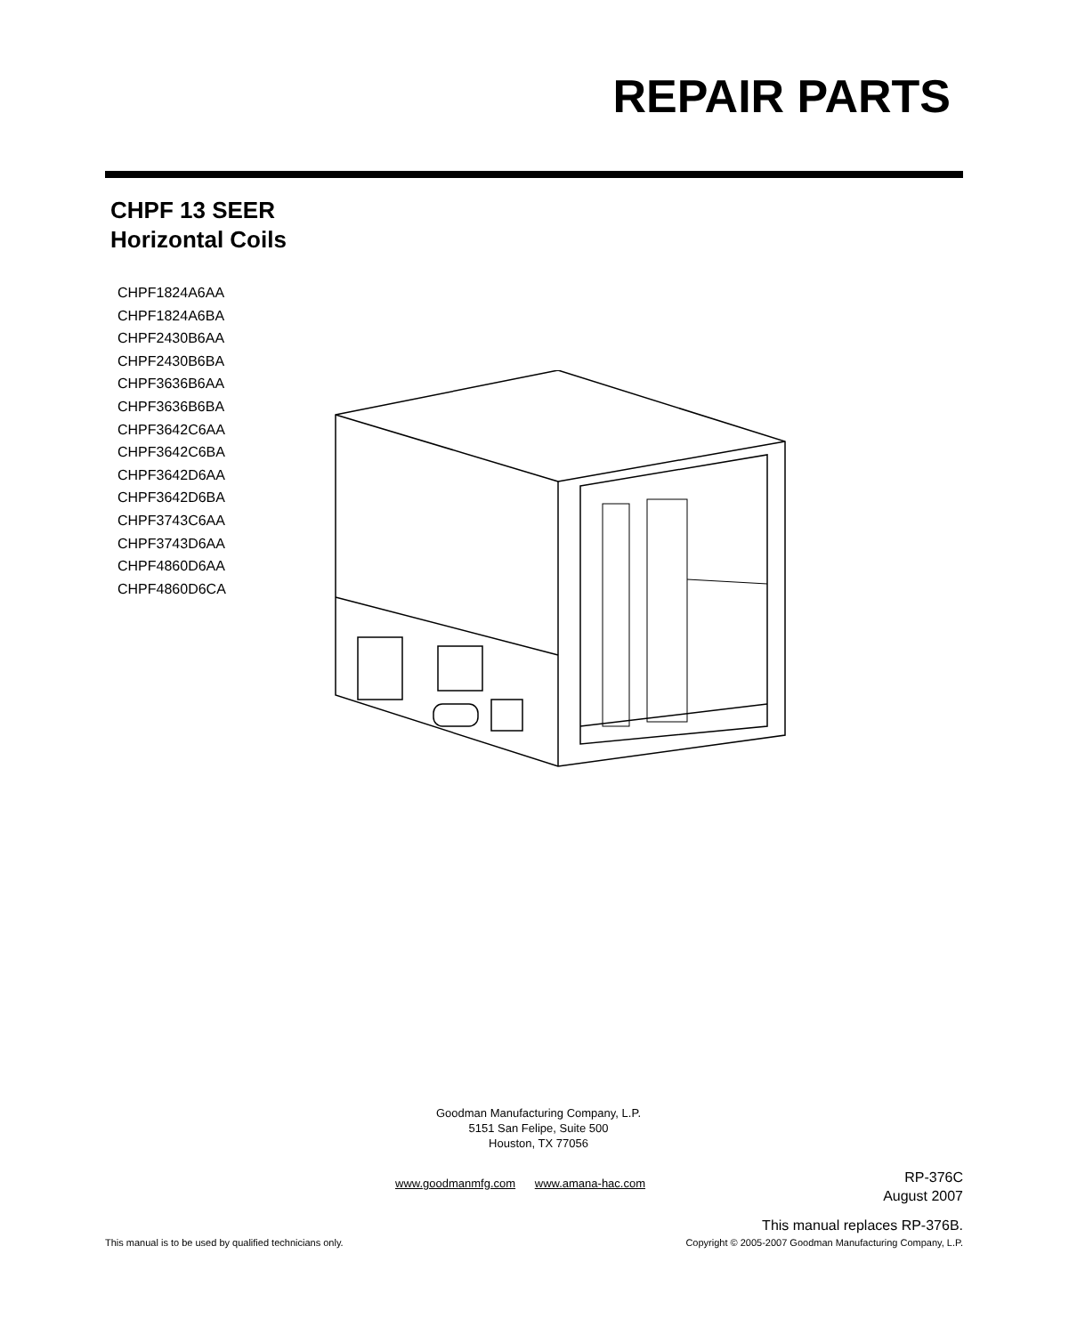REPAIR PARTS
CHPF 13 SEER
Horizontal Coils
CHPF1824A6AA
CHPF1824A6BA
CHPF2430B6AA
CHPF2430B6BA
CHPF3636B6AA
CHPF3636B6BA
CHPF3642C6AA
CHPF3642C6BA
CHPF3642D6AA
CHPF3642D6BA
CHPF3743C6AA
CHPF3743D6AA
CHPF4860D6AA
CHPF4860D6CA
Goodman Manufacturing Company, L.P.
5151 San Felipe, Suite 500
Houston, TX 77056
www.goodmanmfg.com www.amana-hac.com
RP-376C
August 2007
This manual replaces RP-376B.
This manual is to be used by qualified technicians only. Copyright © 2005-2007 Goodman Manufacturing Company, L.P.